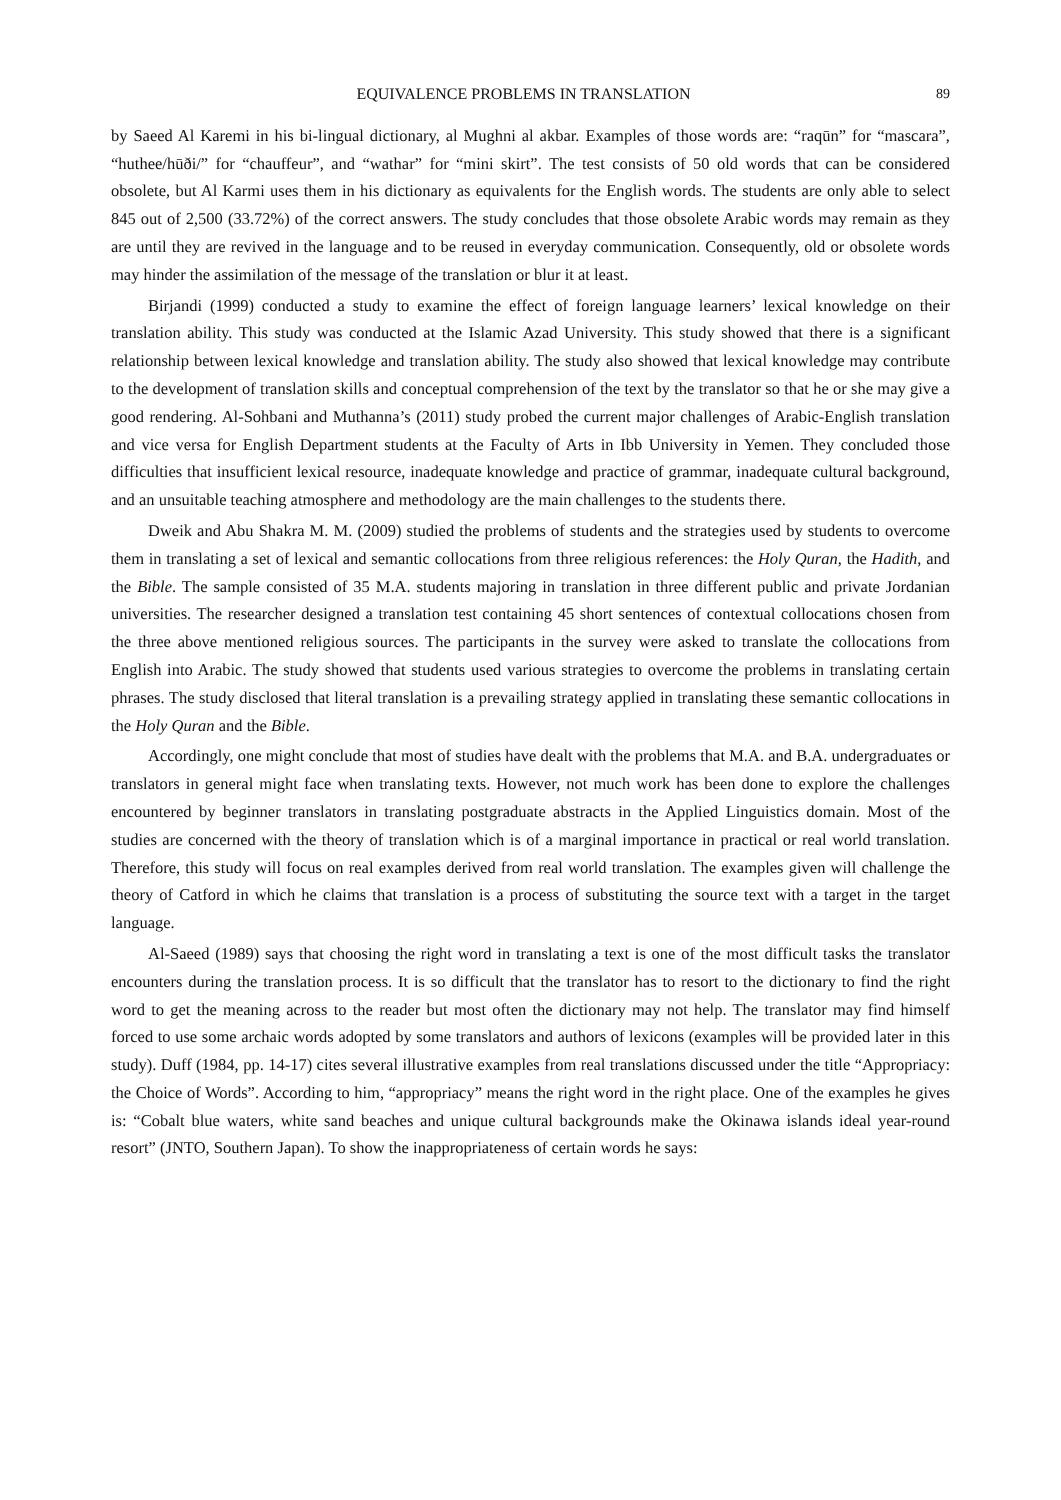EQUIVALENCE PROBLEMS IN TRANSLATION 89
by Saeed Al Karemi in his bi-lingual dictionary, al Mughni al akbar. Examples of those words are: “raqūn” for “mascara”, “huthee/hūði/” for “chauffeur”, and “wathar” for “mini skirt”. The test consists of 50 old words that can be considered obsolete, but Al Karmi uses them in his dictionary as equivalents for the English words. The students are only able to select 845 out of 2,500 (33.72%) of the correct answers. The study concludes that those obsolete Arabic words may remain as they are until they are revived in the language and to be reused in everyday communication. Consequently, old or obsolete words may hinder the assimilation of the message of the translation or blur it at least.
Birjandi (1999) conducted a study to examine the effect of foreign language learners’ lexical knowledge on their translation ability. This study was conducted at the Islamic Azad University. This study showed that there is a significant relationship between lexical knowledge and translation ability. The study also showed that lexical knowledge may contribute to the development of translation skills and conceptual comprehension of the text by the translator so that he or she may give a good rendering. Al-Sohbani and Muthanna’s (2011) study probed the current major challenges of Arabic-English translation and vice versa for English Department students at the Faculty of Arts in Ibb University in Yemen. They concluded those difficulties that insufficient lexical resource, inadequate knowledge and practice of grammar, inadequate cultural background, and an unsuitable teaching atmosphere and methodology are the main challenges to the students there.
Dweik and Abu Shakra M. M. (2009) studied the problems of students and the strategies used by students to overcome them in translating a set of lexical and semantic collocations from three religious references: the Holy Quran, the Hadith, and the Bible. The sample consisted of 35 M.A. students majoring in translation in three different public and private Jordanian universities. The researcher designed a translation test containing 45 short sentences of contextual collocations chosen from the three above mentioned religious sources. The participants in the survey were asked to translate the collocations from English into Arabic. The study showed that students used various strategies to overcome the problems in translating certain phrases. The study disclosed that literal translation is a prevailing strategy applied in translating these semantic collocations in the Holy Quran and the Bible.
Accordingly, one might conclude that most of studies have dealt with the problems that M.A. and B.A. undergraduates or translators in general might face when translating texts. However, not much work has been done to explore the challenges encountered by beginner translators in translating postgraduate abstracts in the Applied Linguistics domain. Most of the studies are concerned with the theory of translation which is of a marginal importance in practical or real world translation. Therefore, this study will focus on real examples derived from real world translation. The examples given will challenge the theory of Catford in which he claims that translation is a process of substituting the source text with a target in the target language.
Al-Saeed (1989) says that choosing the right word in translating a text is one of the most difficult tasks the translator encounters during the translation process. It is so difficult that the translator has to resort to the dictionary to find the right word to get the meaning across to the reader but most often the dictionary may not help. The translator may find himself forced to use some archaic words adopted by some translators and authors of lexicons (examples will be provided later in this study). Duff (1984, pp. 14-17) cites several illustrative examples from real translations discussed under the title “Appropriacy: the Choice of Words”. According to him, “appropriacy” means the right word in the right place. One of the examples he gives is: “Cobalt blue waters, white sand beaches and unique cultural backgrounds make the Okinawa islands ideal year-round resort” (JNTO, Southern Japan). To show the inappropriateness of certain words he says: